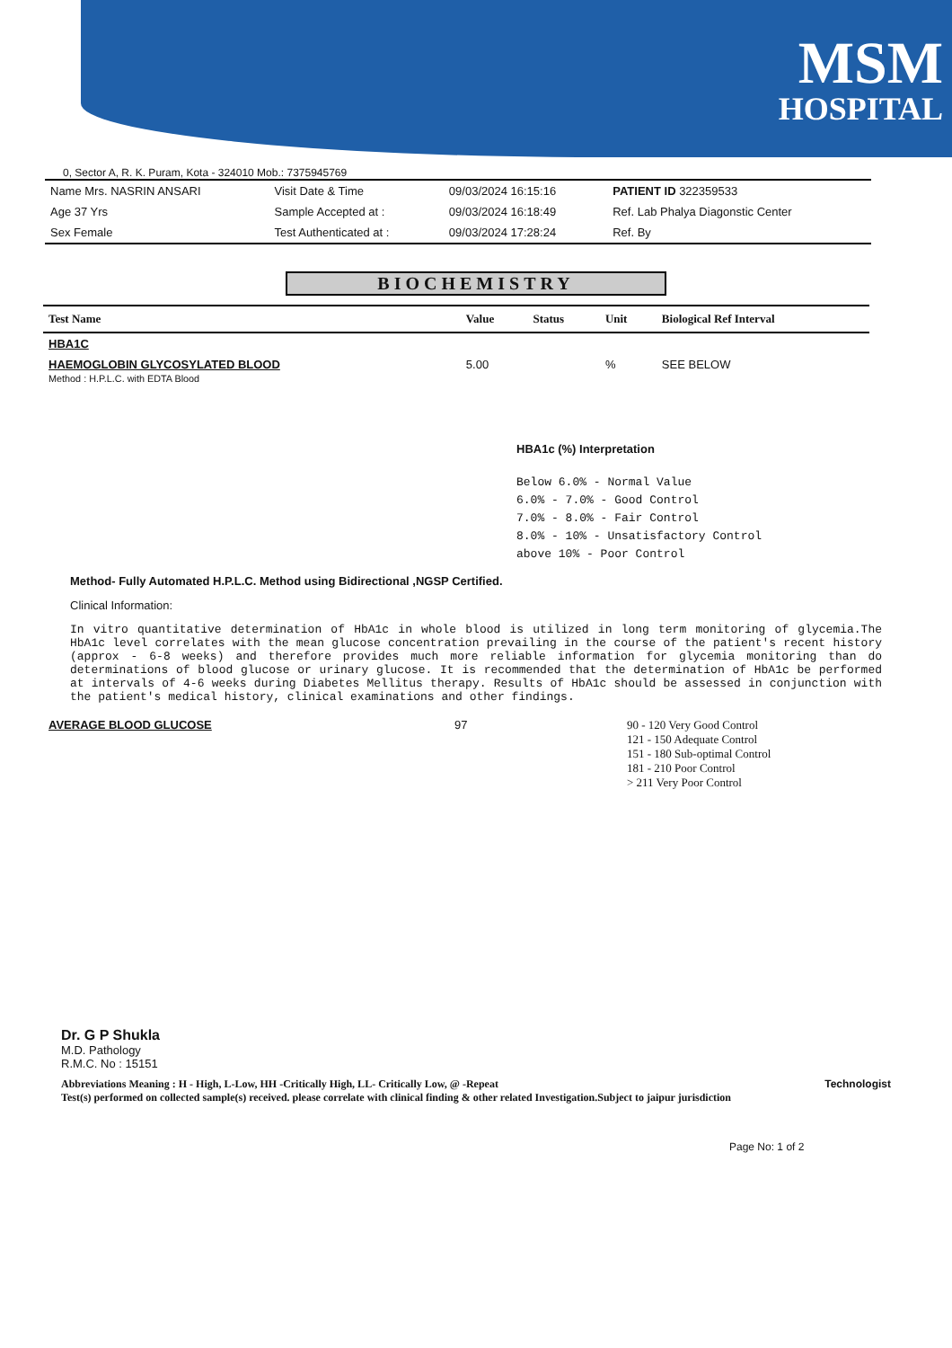MSM
HOSPITAL
0, Sector A, R. K. Puram, Kota - 324010 Mob.: 7375945769
| Name Mrs. NASRIN ANSARI | Visit Date & Time | 09/03/2024 16:15:16 | PATIENT ID 322359533 |
| Age 37 Yrs | Sample Accepted at : | 09/03/2024 16:18:49 | Ref. Lab Phalya Diagonstic Center |
| Sex Female | Test Authenticated at : | 09/03/2024 17:28:24 | Ref. By |
BIOCHEMISTRY
| Test Name | Value | Status | Unit | Biological Ref Interval |
| --- | --- | --- | --- | --- |
| HBA1C | | | | |
| HAEMOGLOBIN GLYCOSYLATED BLOOD Method : H.P.L.C. with EDTA Blood | 5.00 | | % | SEE BELOW |
HBA1c (%) Interpretation
Below 6.0% - Normal Value
6.0% - 7.0% - Good Control
7.0% - 8.0% - Fair Control
8.0% - 10% - Unsatisfactory Control
above 10% - Poor Control
Method- Fully Automated H.P.L.C. Method using Bidirectional ,NGSP Certified.
Clinical Information:
In vitro quantitative determination of HbA1c in whole blood is utilized in long term monitoring of glycemia.The HbA1c level correlates with the mean glucose concentration prevailing in the course of the patient's recent history (approx - 6-8 weeks) and therefore provides much more reliable information for glycemia monitoring than do determinations of blood glucose or urinary glucose. It is recommended that the determination of HbA1c be performed at intervals of 4-6 weeks during Diabetes Mellitus therapy. Results of HbA1c should be assessed in conjunction with the patient's medical history, clinical examinations and other findings.
| AVERAGE BLOOD GLUCOSE | 97 | 90 - 120 Very Good Control 121 - 150 Adequate Control 151 - 180 Sub-optimal Control 181 - 210 Poor Control > 211 Very Poor Control |
Dr. G P Shukla
M.D. Pathology
R.M.C. No : 15151
Abbreviations Meaning : H - High, L-Low, HH -Critically High, LL- Critically Low, @ -Repeat Technologist
Test(s) performed on collected sample(s) received. please correlate with clinical finding & other related Investigation.Subject to jaipur jurisdiction
Page No: 1 of 2